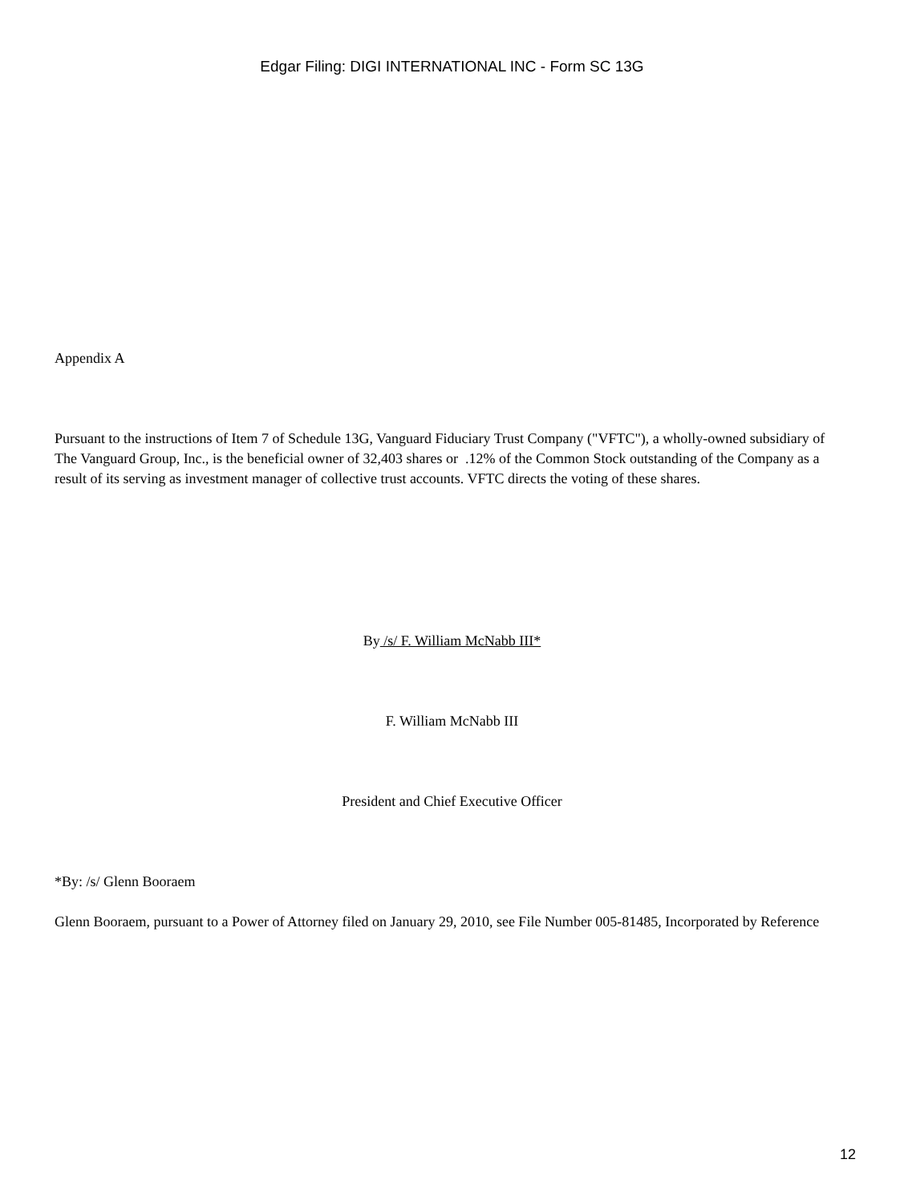Edgar Filing: DIGI INTERNATIONAL INC - Form SC 13G
Appendix A
Pursuant to the instructions of Item 7 of Schedule 13G, Vanguard Fiduciary Trust Company ("VFTC"), a wholly-owned subsidiary of The Vanguard Group, Inc., is the beneficial owner of 32,403 shares or .12% of the Common Stock outstanding of the Company as a result of its serving as investment manager of collective trust accounts. VFTC directs the voting of these shares.
By /s/ F. William McNabb III*
F. William McNabb III
President and Chief Executive Officer
*By: /s/ Glenn Booraem
Glenn Booraem, pursuant to a Power of Attorney filed on January 29, 2010, see File Number 005-81485, Incorporated by Reference
12